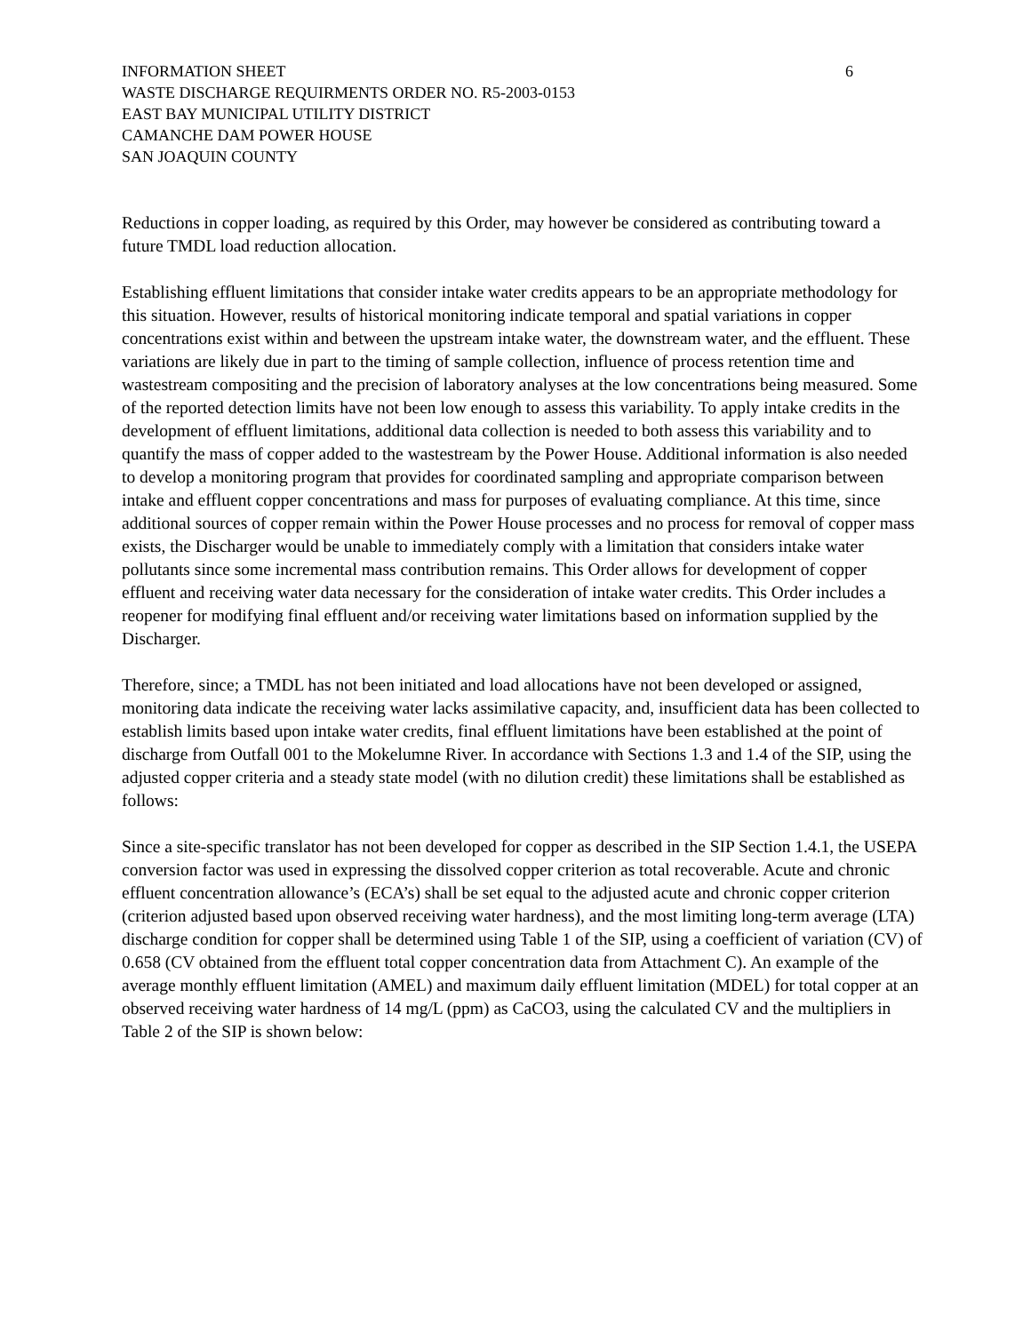INFORMATION SHEET
WASTE DISCHARGE REQUIRMENTS ORDER NO. R5-2003-0153
EAST BAY MUNICIPAL UTILITY DISTRICT
CAMANCHE DAM POWER HOUSE
SAN JOAQUIN COUNTY
6
Reductions in copper loading, as required by this Order, may however be considered as contributing toward a future TMDL load reduction allocation.
Establishing effluent limitations that consider intake water credits appears to be an appropriate methodology for this situation. However, results of historical monitoring indicate temporal and spatial variations in copper concentrations exist within and between the upstream intake water, the downstream water, and the effluent. These variations are likely due in part to the timing of sample collection, influence of process retention time and wastestream compositing and the precision of laboratory analyses at the low concentrations being measured. Some of the reported detection limits have not been low enough to assess this variability. To apply intake credits in the development of effluent limitations, additional data collection is needed to both assess this variability and to quantify the mass of copper added to the wastestream by the Power House. Additional information is also needed to develop a monitoring program that provides for coordinated sampling and appropriate comparison between intake and effluent copper concentrations and mass for purposes of evaluating compliance. At this time, since additional sources of copper remain within the Power House processes and no process for removal of copper mass exists, the Discharger would be unable to immediately comply with a limitation that considers intake water pollutants since some incremental mass contribution remains. This Order allows for development of copper effluent and receiving water data necessary for the consideration of intake water credits. This Order includes a reopener for modifying final effluent and/or receiving water limitations based on information supplied by the Discharger.
Therefore, since; a TMDL has not been initiated and load allocations have not been developed or assigned, monitoring data indicate the receiving water lacks assimilative capacity, and, insufficient data has been collected to establish limits based upon intake water credits, final effluent limitations have been established at the point of discharge from Outfall 001 to the Mokelumne River. In accordance with Sections 1.3 and 1.4 of the SIP, using the adjusted copper criteria and a steady state model (with no dilution credit) these limitations shall be established as follows:
Since a site-specific translator has not been developed for copper as described in the SIP Section 1.4.1, the USEPA conversion factor was used in expressing the dissolved copper criterion as total recoverable. Acute and chronic effluent concentration allowance’s (ECA’s) shall be set equal to the adjusted acute and chronic copper criterion (criterion adjusted based upon observed receiving water hardness), and the most limiting long-term average (LTA) discharge condition for copper shall be determined using Table 1 of the SIP, using a coefficient of variation (CV) of 0.658 (CV obtained from the effluent total copper concentration data from Attachment C). An example of the average monthly effluent limitation (AMEL) and maximum daily effluent limitation (MDEL) for total copper at an observed receiving water hardness of 14 mg/L (ppm) as CaCO3, using the calculated CV and the multipliers in Table 2 of the SIP is shown below: